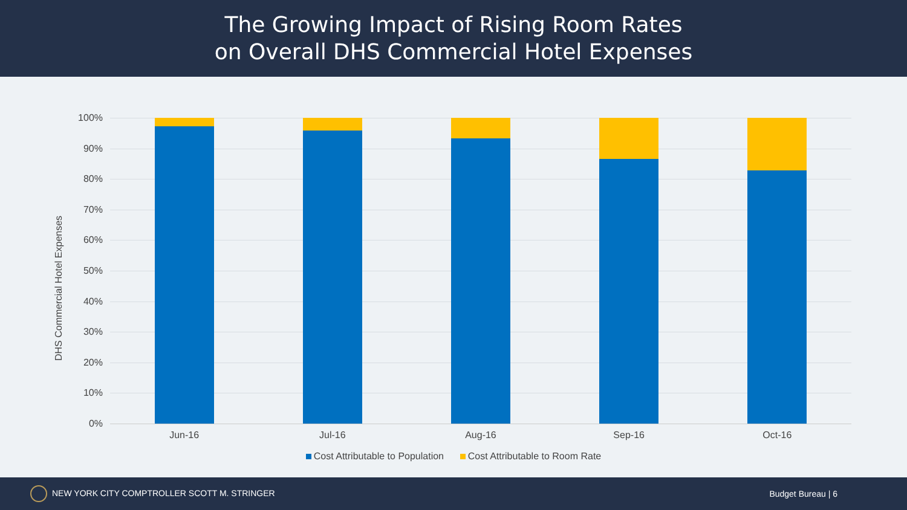The Growing Impact of Rising Room Rates
on Overall DHS Commercial Hotel Expenses
DHS Commercial Hotel Expenses
100%
90%
80%
70%
60%
50%
40%
30%
20%
10%
0%
Jun-16 Jul-16 Aug-16 Sep-16 Oct-16
Cost Attributable to Population Cost Attributable to Room Rate
NEW YORK CITY COMPTROLLER SCOTT M. STRINGER
Budget Bureau | 6